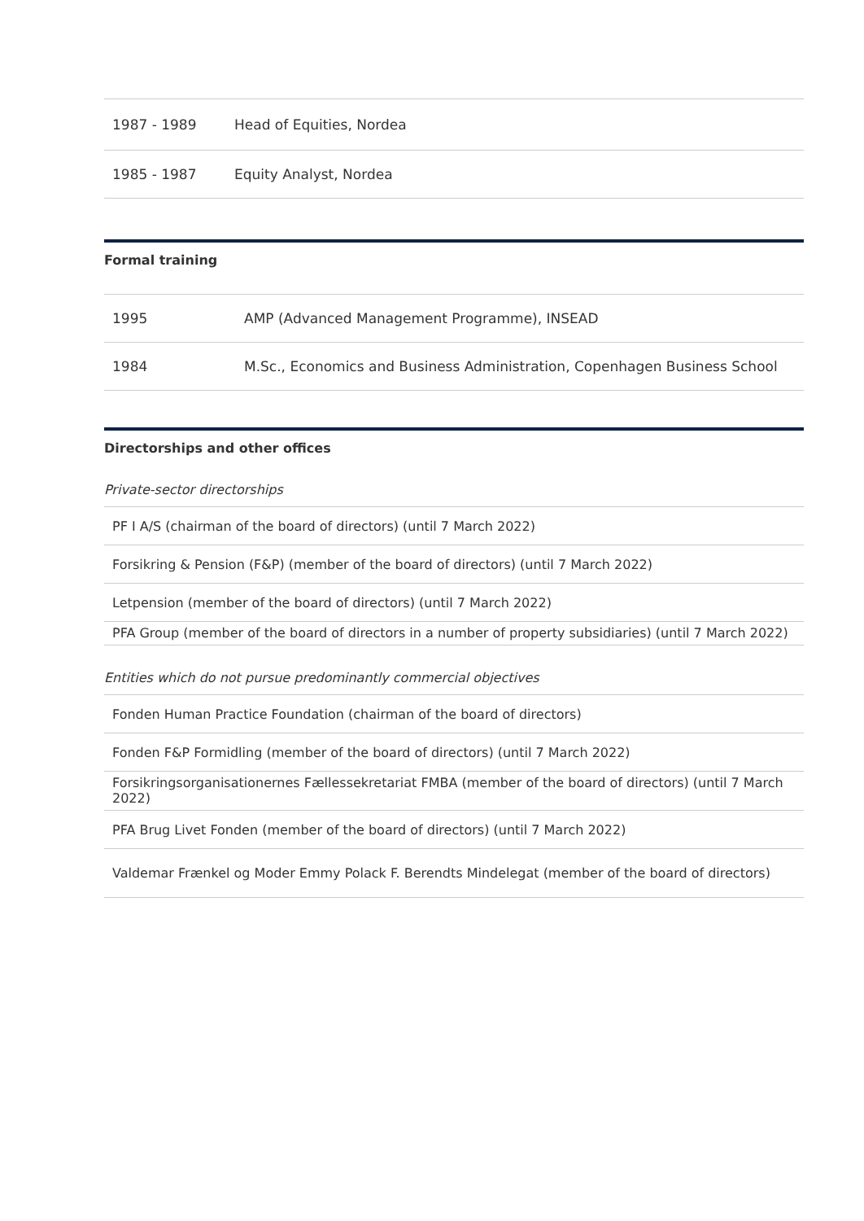| 1987 - 1989 | Head of Equities, Nordea |
| 1985 - 1987 | Equity Analyst, Nordea |
Formal training
| 1995 | AMP (Advanced Management Programme), INSEAD |
| 1984 | M.Sc., Economics and Business Administration, Copenhagen Business School |
Directorships and other offices
Private-sector directorships
PF I A/S (chairman of the board of directors) (until 7 March 2022)
Forsikring & Pension (F&P) (member of the board of directors) (until 7 March 2022)
Letpension (member of the board of directors) (until 7 March 2022)
PFA Group (member of the board of directors in a number of property subsidiaries) (until 7 March 2022)
Entities which do not pursue predominantly commercial objectives
Fonden Human Practice Foundation (chairman of the board of directors)
Fonden F&P Formidling (member of the board of directors) (until 7 March 2022)
Forsikringsorganisationernes Fællessekretariat FMBA (member of the board of directors) (until 7 March 2022)
PFA Brug Livet Fonden (member of the board of directors) (until 7 March 2022)
Valdemar Frænkel og Moder Emmy Polack F. Berendts Mindelegat (member of the board of directors)